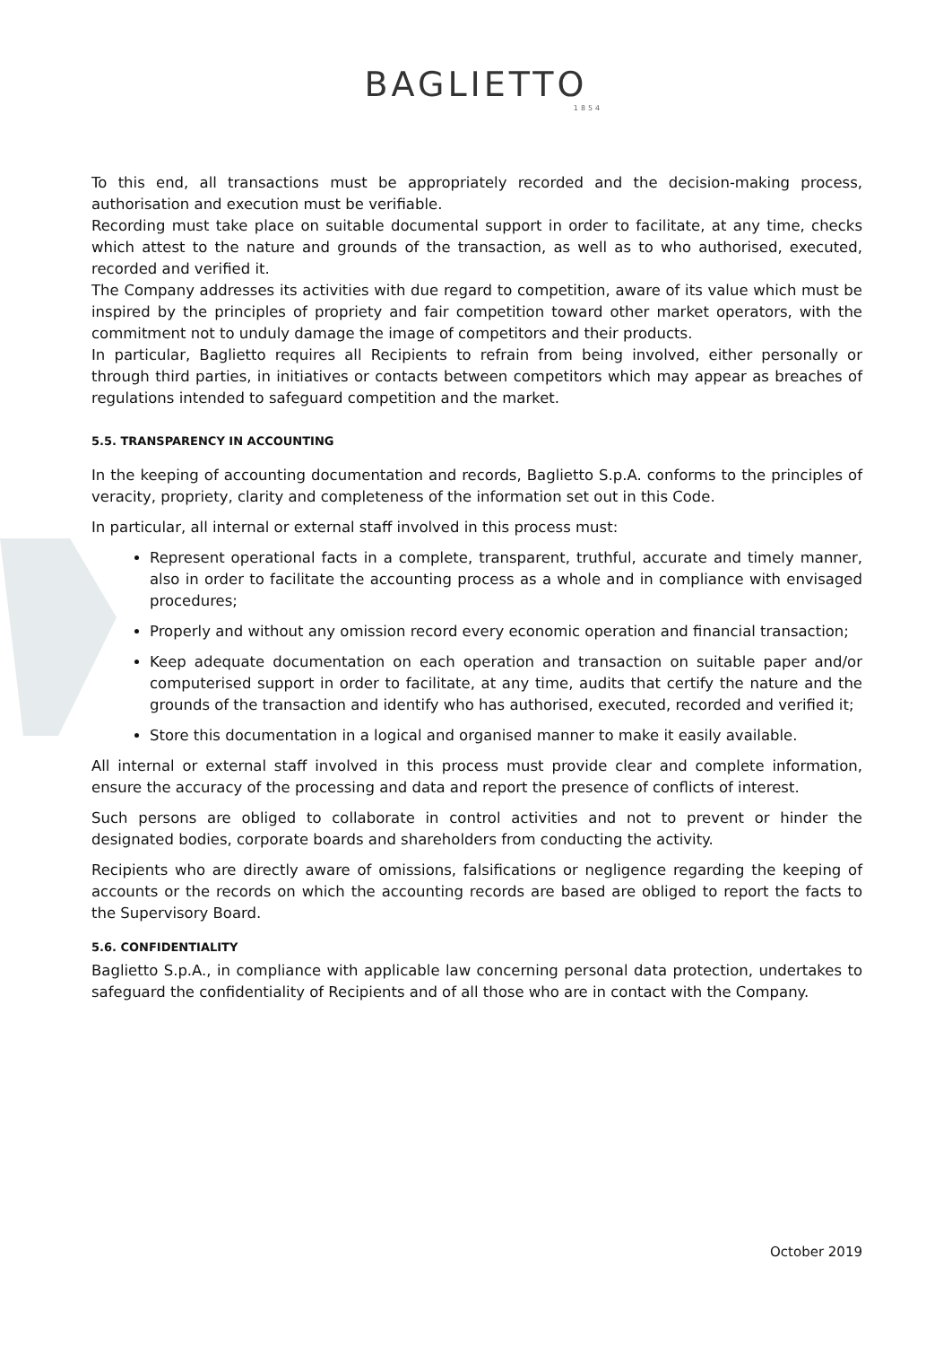BAGLIETTO
1854
To this end, all transactions must be appropriately recorded and the decision-making process, authorisation and execution must be verifiable.
Recording must take place on suitable documental support in order to facilitate, at any time, checks which attest to the nature and grounds of the transaction, as well as to who authorised, executed, recorded and verified it.
The Company addresses its activities with due regard to competition, aware of its value which must be inspired by the principles of propriety and fair competition toward other market operators, with the commitment not to unduly damage the image of competitors and their products.
In particular, Baglietto requires all Recipients to refrain from being involved, either personally or through third parties, in initiatives or contacts between competitors which may appear as breaches of regulations intended to safeguard competition and the market.
5.5. TRANSPARENCY IN ACCOUNTING
In the keeping of accounting documentation and records, Baglietto S.p.A. conforms to the principles of veracity, propriety, clarity and completeness of the information set out in this Code.
In particular, all internal or external staff involved in this process must:
Represent operational facts in a complete, transparent, truthful, accurate and timely manner, also in order to facilitate the accounting process as a whole and in compliance with envisaged procedures;
Properly and without any omission record every economic operation and financial transaction;
Keep adequate documentation on each operation and transaction on suitable paper and/or computerised support in order to facilitate, at any time, audits that certify the nature and the grounds of the transaction and identify who has authorised, executed, recorded and verified it;
Store this documentation in a logical and organised manner to make it easily available.
All internal or external staff involved in this process must provide clear and complete information, ensure the accuracy of the processing and data and report the presence of conflicts of interest.
Such persons are obliged to collaborate in control activities and not to prevent or hinder the designated bodies, corporate boards and shareholders from conducting the activity.
Recipients who are directly aware of omissions, falsifications or negligence regarding the keeping of accounts or the records on which the accounting records are based are obliged to report the facts to the Supervisory Board.
5.6. CONFIDENTIALITY
Baglietto S.p.A., in compliance with applicable law concerning personal data protection, undertakes to safeguard the confidentiality of Recipients and of all those who are in contact with the Company.
October 2019